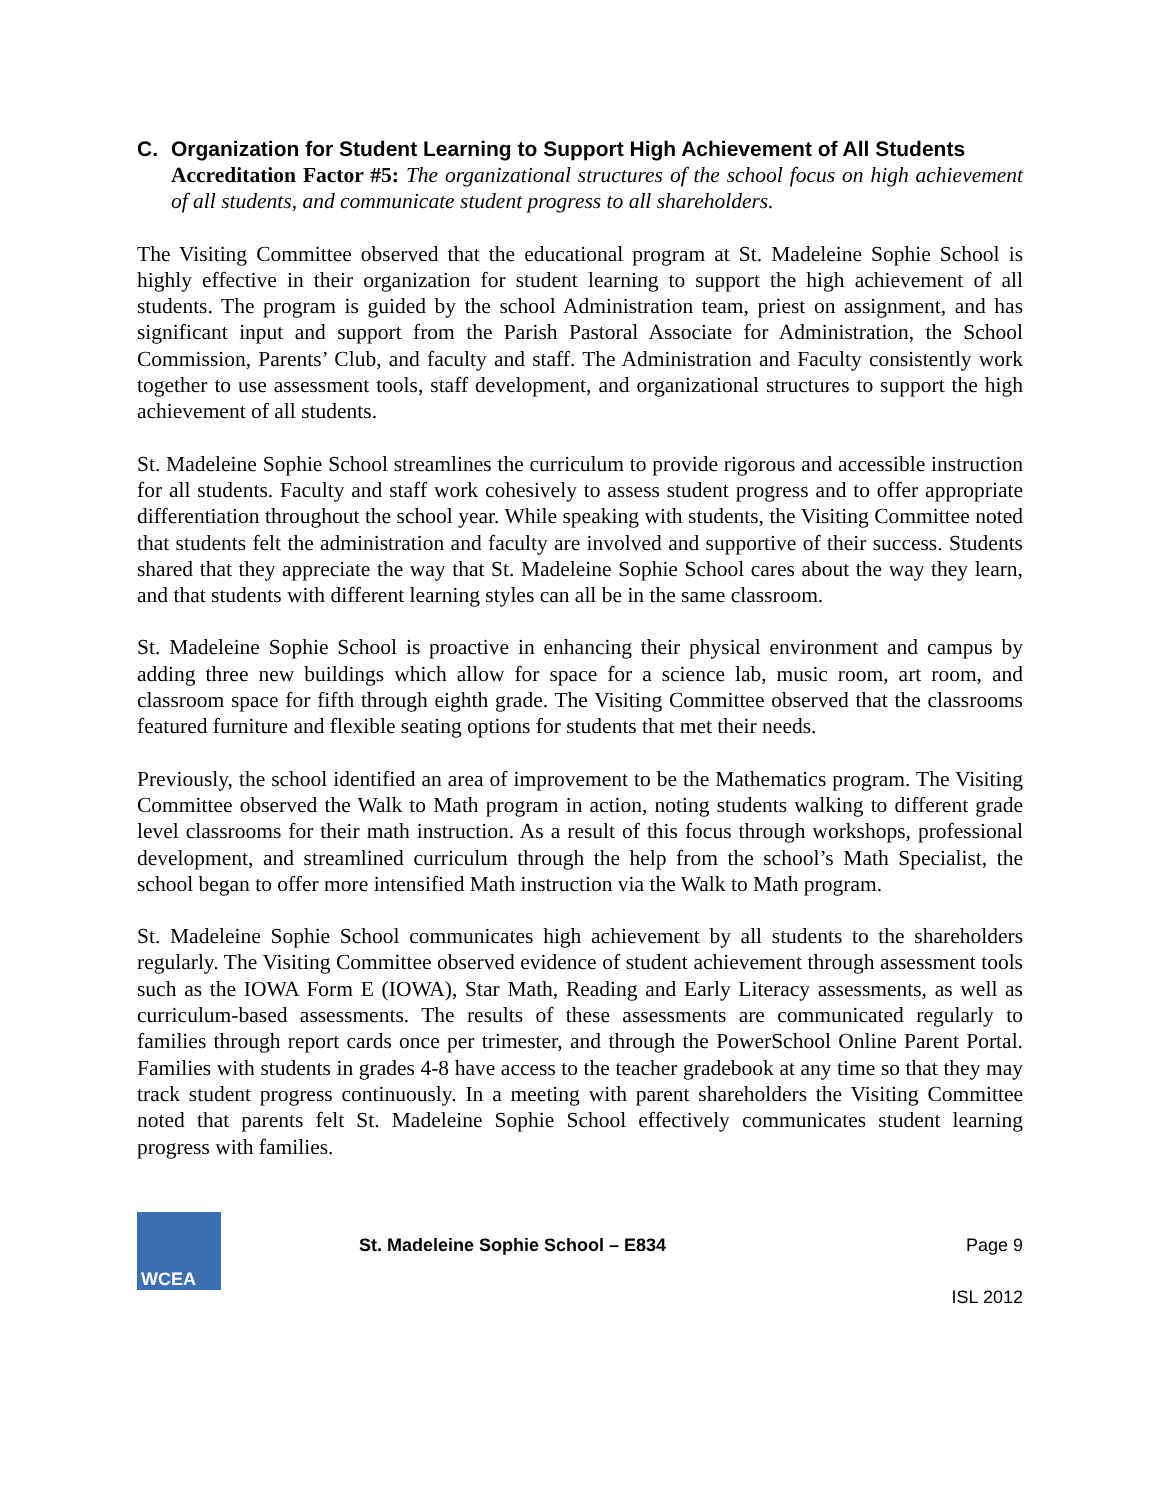C. Organization for Student Learning to Support High Achievement of All Students
Accreditation Factor #5: The organizational structures of the school focus on high achievement of all students, and communicate student progress to all shareholders.
The Visiting Committee observed that the educational program at St. Madeleine Sophie School is highly effective in their organization for student learning to support the high achievement of all students. The program is guided by the school Administration team, priest on assignment, and has significant input and support from the Parish Pastoral Associate for Administration, the School Commission, Parents’ Club, and faculty and staff. The Administration and Faculty consistently work together to use assessment tools, staff development, and organizational structures to support the high achievement of all students.
St. Madeleine Sophie School streamlines the curriculum to provide rigorous and accessible instruction for all students. Faculty and staff work cohesively to assess student progress and to offer appropriate differentiation throughout the school year. While speaking with students, the Visiting Committee noted that students felt the administration and faculty are involved and supportive of their success. Students shared that they appreciate the way that St. Madeleine Sophie School cares about the way they learn, and that students with different learning styles can all be in the same classroom.
St. Madeleine Sophie School is proactive in enhancing their physical environment and campus by adding three new buildings which allow for space for a science lab, music room, art room, and classroom space for fifth through eighth grade. The Visiting Committee observed that the classrooms featured furniture and flexible seating options for students that met their needs.
Previously, the school identified an area of improvement to be the Mathematics program. The Visiting Committee observed the Walk to Math program in action, noting students walking to different grade level classrooms for their math instruction. As a result of this focus through workshops, professional development, and streamlined curriculum through the help from the school’s Math Specialist, the school began to offer more intensified Math instruction via the Walk to Math program.
St. Madeleine Sophie School communicates high achievement by all students to the shareholders regularly. The Visiting Committee observed evidence of student achievement through assessment tools such as the IOWA Form E (IOWA), Star Math, Reading and Early Literacy assessments, as well as curriculum-based assessments. The results of these assessments are communicated regularly to families through report cards once per trimester, and through the PowerSchool Online Parent Portal. Families with students in grades 4-8 have access to the teacher gradebook at any time so that they may track student progress continuously. In a meeting with parent shareholders the Visiting Committee noted that parents felt St. Madeleine Sophie School effectively communicates student learning progress with families.
WCEA
St. Madeleine Sophie School – E834 Page 9
ISL 2012